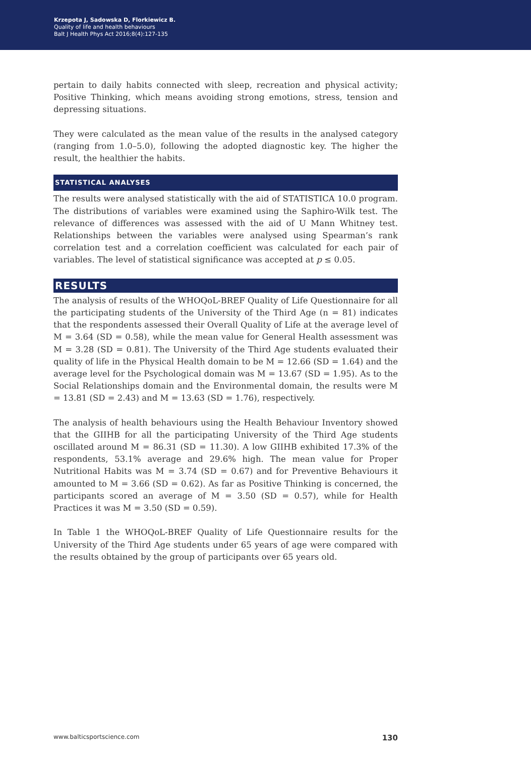Krzepota J, Sadowska D, Florkiewicz B.
Quality of life and health behaviours
Balt J Health Phys Act 2016;8(4):127-135
pertain to daily habits connected with sleep, recreation and physical activity; Positive Thinking, which means avoiding strong emotions, stress, tension and depressing situations.
They were calculated as the mean value of the results in the analysed category (ranging from 1.0–5.0), following the adopted diagnostic key. The higher the result, the healthier the habits.
STATISTICAL ANALYSES
The results were analysed statistically with the aid of STATISTICA 10.0 program. The distributions of variables were examined using the Saphiro-Wilk test. The relevance of differences was assessed with the aid of U Mann Whitney test. Relationships between the variables were analysed using Spearman’s rank correlation test and a correlation coefficient was calculated for each pair of variables. The level of statistical significance was accepted at p ≤ 0.05.
RESULTS
The analysis of results of the WHOQoL-BREF Quality of Life Questionnaire for all the participating students of the University of the Third Age (n = 81) indicates that the respondents assessed their Overall Quality of Life at the average level of M = 3.64 (SD = 0.58), while the mean value for General Health assessment was M = 3.28 (SD = 0.81). The University of the Third Age students evaluated their quality of life in the Physical Health domain to be M = 12.66 (SD = 1.64) and the average level for the Psychological domain was M = 13.67 (SD = 1.95). As to the Social Relationships domain and the Environmental domain, the results were M = 13.81 (SD = 2.43) and M = 13.63 (SD = 1.76), respectively.
The analysis of health behaviours using the Health Behaviour Inventory showed that the GIIHB for all the participating University of the Third Age students oscillated around M = 86.31 (SD = 11.30). A low GIIHB exhibited 17.3% of the respondents, 53.1% average and 29.6% high. The mean value for Proper Nutritional Habits was M = 3.74 (SD = 0.67) and for Preventive Behaviours it amounted to M = 3.66 (SD = 0.62). As far as Positive Thinking is concerned, the participants scored an average of M = 3.50 (SD = 0.57), while for Health Practices it was M = 3.50 (SD = 0.59).
In Table 1 the WHOQoL-BREF Quality of Life Questionnaire results for the University of the Third Age students under 65 years of age were compared with the results obtained by the group of participants over 65 years old.
www.balticsportscience.com 130